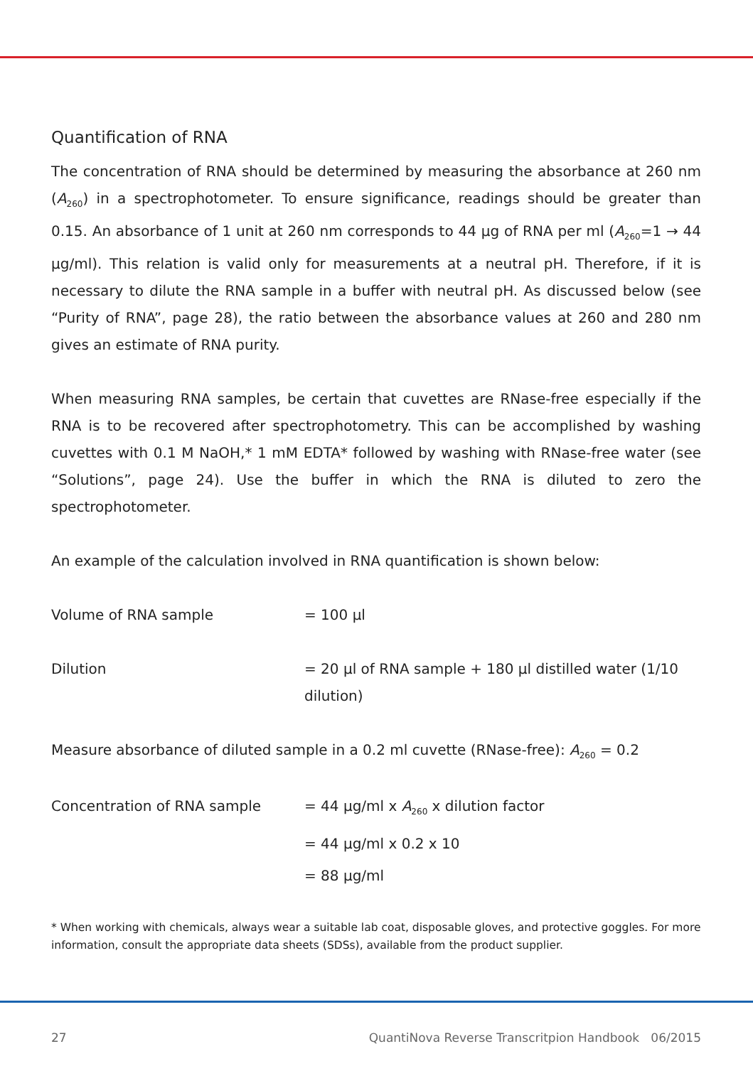Quantification of RNA
The concentration of RNA should be determined by measuring the absorbance at 260 nm (A<sub>260</sub>) in a spectrophotometer. To ensure significance, readings should be greater than 0.15. An absorbance of 1 unit at 260 nm corresponds to 44 µg of RNA per ml (A<sub>260</sub>=1 → 44 µg/ml). This relation is valid only for measurements at a neutral pH. Therefore, if it is necessary to dilute the RNA sample in a buffer with neutral pH. As discussed below (see “Purity of RNA”, page 28), the ratio between the absorbance values at 260 and 280 nm gives an estimate of RNA purity.
When measuring RNA samples, be certain that cuvettes are RNase-free especially if the RNA is to be recovered after spectrophotometry. This can be accomplished by washing cuvettes with 0.1 M NaOH,* 1 mM EDTA* followed by washing with RNase-free water (see “Solutions”, page 24). Use the buffer in which the RNA is diluted to zero the spectrophotometer.
An example of the calculation involved in RNA quantification is shown below:
Volume of RNA sample = 100 µl
Dilution = 20 µl of RNA sample + 180 µl distilled water (1/10 dilution)
Measure absorbance of diluted sample in a 0.2 ml cuvette (RNase-free): A<sub>260</sub> = 0.2
Concentration of RNA sample = 44 µg/ml x A<sub>260</sub> x dilution factor
= 44 µg/ml x 0.2 x 10
= 88 µg/ml
* When working with chemicals, always wear a suitable lab coat, disposable gloves, and protective goggles. For more information, consult the appropriate data sheets (SDSs), available from the product supplier.
27 QuantiNova Reverse Transcritpion Handbook 06/2015